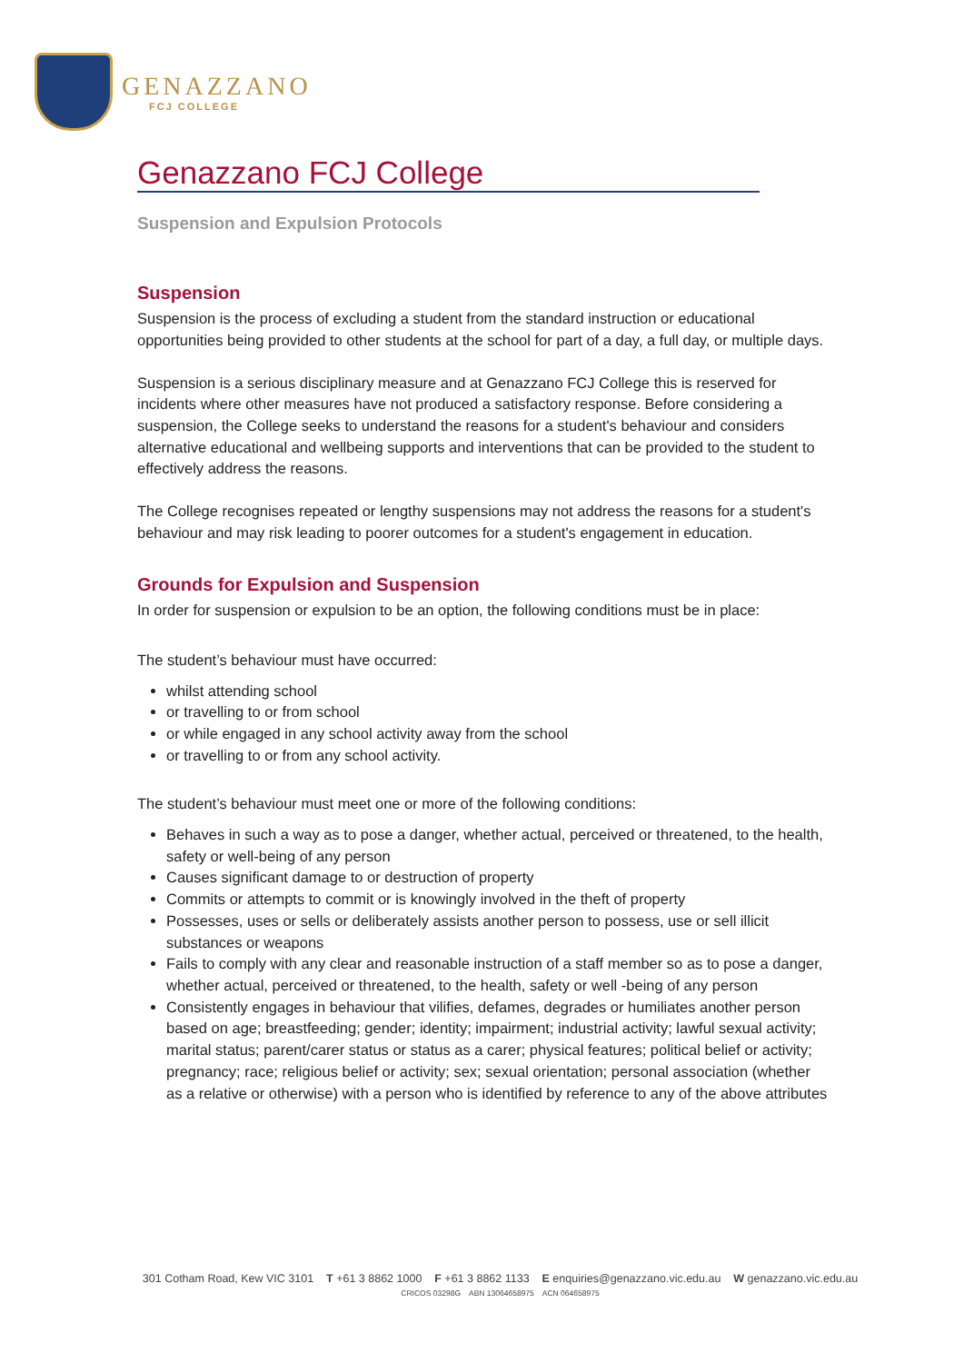GENAZZANO
FCJ COLLEGE
Genazzano FCJ College
Suspension and Expulsion Protocols
Suspension
Suspension is the process of excluding a student from the standard instruction or educational opportunities being provided to other students at the school for part of a day, a full day, or multiple days.
Suspension is a serious disciplinary measure and at Genazzano FCJ College this is reserved for incidents where other measures have not produced a satisfactory response. Before considering a suspension, the College seeks to understand the reasons for a student's behaviour and considers alternative educational and wellbeing supports and interventions that can be provided to the student to effectively address the reasons.
The College recognises repeated or lengthy suspensions may not address the reasons for a student's behaviour and may risk leading to poorer outcomes for a student's engagement in education.
Grounds for Expulsion and Suspension
In order for suspension or expulsion to be an option, the following conditions must be in place:
The student’s behaviour must have occurred:
whilst attending school
or travelling to or from school
or while engaged in any school activity away from the school
or travelling to or from any school activity.
The student’s behaviour must meet one or more of the following conditions:
Behaves in such a way as to pose a danger, whether actual, perceived or threatened, to the health, safety or well-being of any person
Causes significant damage to or destruction of property
Commits or attempts to commit or is knowingly involved in the theft of property
Possesses, uses or sells or deliberately assists another person to possess, use or sell illicit substances or weapons
Fails to comply with any clear and reasonable instruction of a staff member so as to pose a danger, whether actual, perceived or threatened, to the health, safety or well -being of any person
Consistently engages in behaviour that vilifies, defames, degrades or humiliates another person based on age; breastfeeding; gender; identity; impairment; industrial activity; lawful sexual activity; marital status; parent/carer status or status as a carer; physical features; political belief or activity; pregnancy; race; religious belief or activity; sex; sexual orientation; personal association (whether as a relative or otherwise) with a person who is identified by reference to any of the above attributes
301 Cotham Road, Kew VIC 3101 T +61 3 8862 1000 F +61 3 8862 1133 E enquiries@genazzano.vic.edu.au W genazzano.vic.edu.au
CRICOS 03298G ABN 13064658975 ACN 064658975